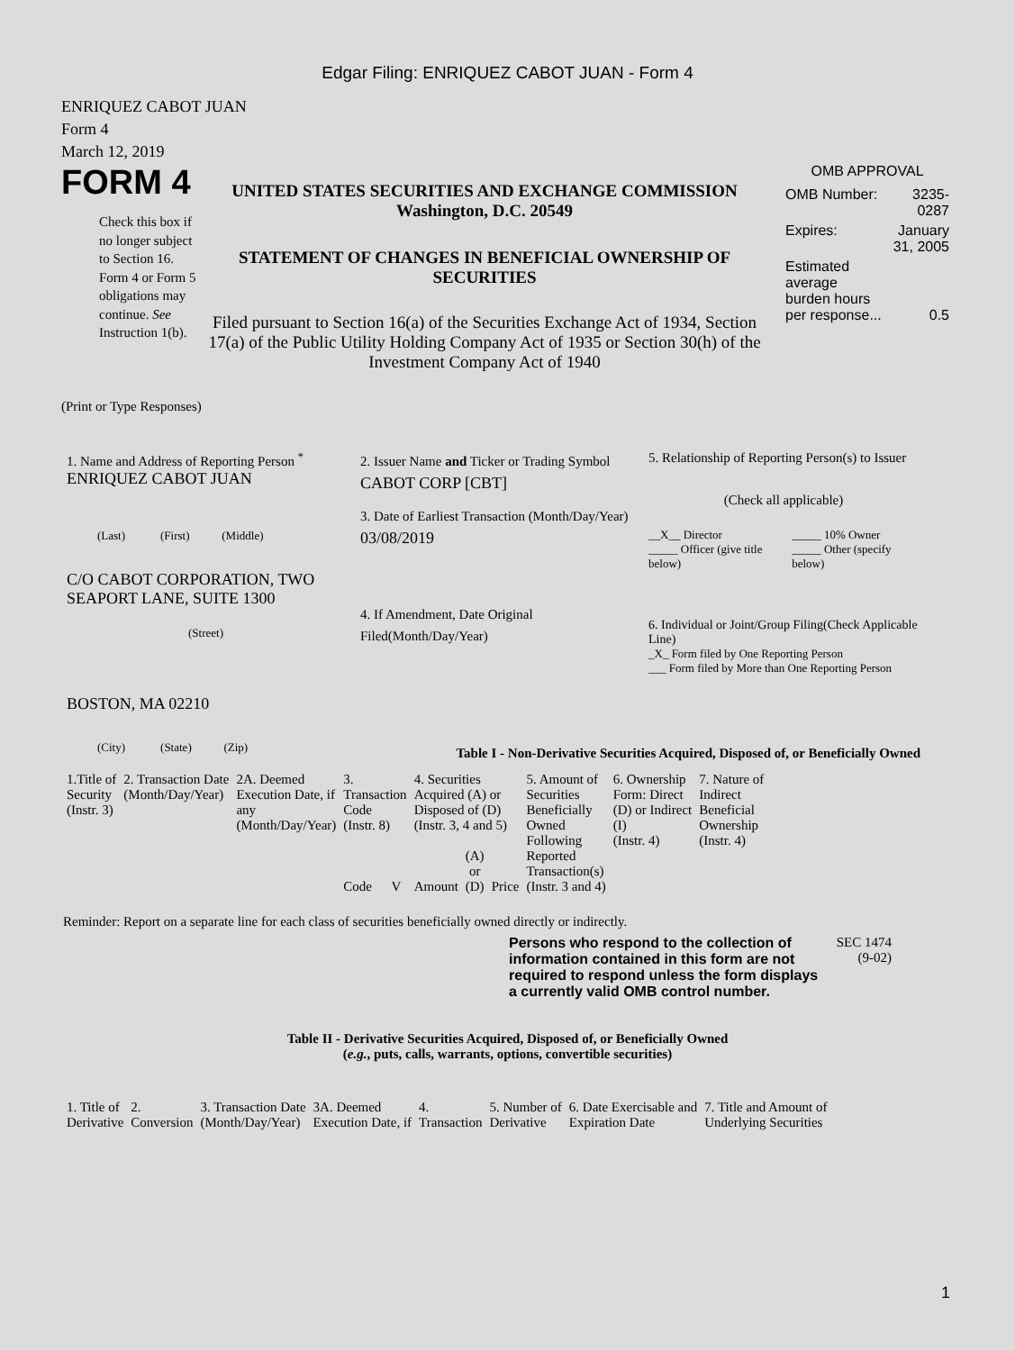Edgar Filing: ENRIQUEZ CABOT JUAN - Form 4
ENRIQUEZ CABOT JUAN
Form 4
March 12, 2019
FORM 4
Check this box if no longer subject to Section 16. Form 4 or Form 5 obligations may continue. See Instruction 1(b).
UNITED STATES SECURITIES AND EXCHANGE COMMISSION
Washington, D.C. 20549
STATEMENT OF CHANGES IN BENEFICIAL OWNERSHIP OF SECURITIES
Filed pursuant to Section 16(a) of the Securities Exchange Act of 1934, Section 17(a) of the Public Utility Holding Company Act of 1935 or Section 30(h) of the Investment Company Act of 1940
OMB APPROVAL
| OMB Number: | 3235-0287 |
| Expires: | January 31, 2005 |
| Estimated average burden hours per response... | 0.5 |
(Print or Type Responses)
1. Name and Address of Reporting Person <sup>*</sup>
ENRIQUEZ CABOT JUAN
(Last) (First) (Middle)
C/O CABOT CORPORATION, TWO SEAPORT LANE, SUITE 1300
(Street)
BOSTON, MA 02210
(City) (State) (Zip)
2. Issuer Name and Ticker or Trading Symbol
CABOT CORP [CBT]
3. Date of Earliest Transaction (Month/Day/Year)
03/08/2019
4. If Amendment, Date Original Filed(Month/Day/Year)
5. Relationship of Reporting Person(s) to Issuer
(Check all applicable)
| __X__ Director _____ Officer (give title below) | _____ 10% Owner _____ Other (specify below) |
6. Individual or Joint/Group Filing(Check Applicable Line)
_X_ Form filed by One Reporting Person
___ Form filed by More than One Reporting Person
Table I - Non-Derivative Securities Acquired, Disposed of, or Beneficially Owned
| 1.Title of Security (Instr. 3) | 2. Transaction Date (Month/Day/Year) | 2A. Deemed Execution Date, if any (Month/Day/Year) | 3. Transaction Code (Instr. 8) | | 4. Securities Acquired (A) or Disposed of (D) (Instr. 3, 4 and 5) | | | 5. Amount of Securities Beneficially Owned Following Reported Transaction(s) (Instr. 3 and 4) | 6. Ownership Form: Direct (D) or Indirect (I) (Instr. 4) | 7. Nature of Indirect Beneficial Ownership (Instr. 4) |
| | | | Code | V | Amount | (A) or (D) | Price | | | |
Reminder: Report on a separate line for each class of securities beneficially owned directly or indirectly.
Persons who respond to the collection of information contained in this form are not required to respond unless the form displays a currently valid OMB control number.
SEC 1474
(9-02)
Table II - Derivative Securities Acquired, Disposed of, or Beneficially Owned
(e.g., puts, calls, warrants, options, convertible securities)
| 1. Title of Derivative | 2. Conversion | 3. Transaction Date (Month/Day/Year) | 3A. Deemed Execution Date, if | 4. Transaction | 5. Number of Derivative | 6. Date Exercisable and Expiration Date | 7. Title and Amount of Underlying Securities |
1